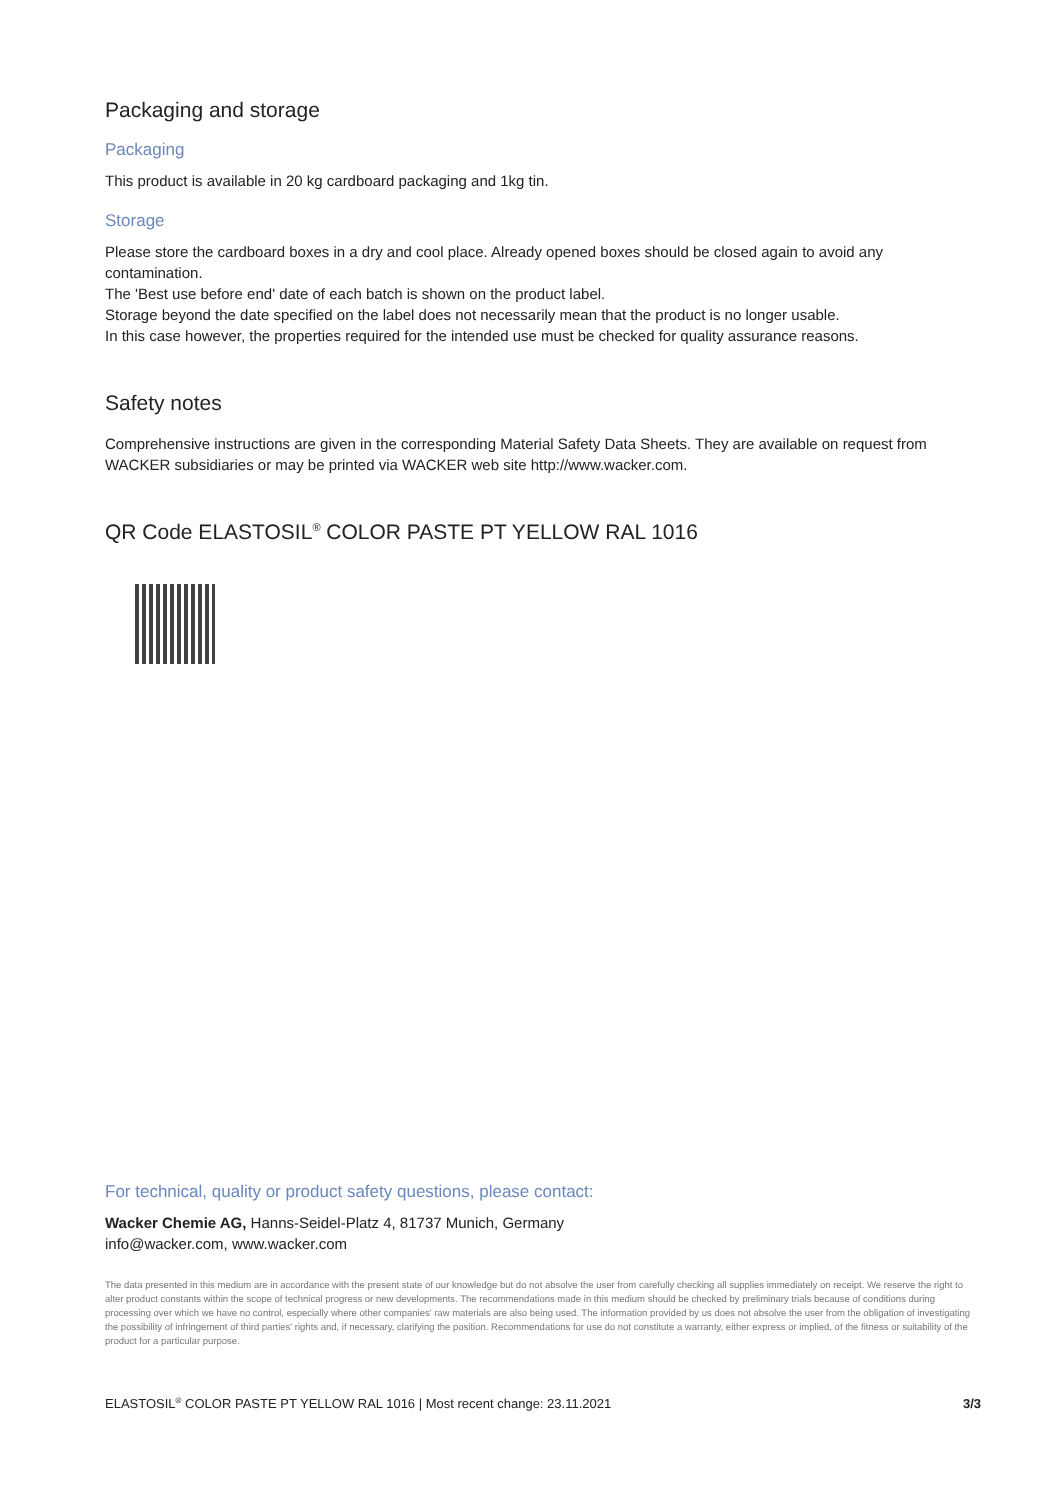Packaging and storage
Packaging
This product is available in 20 kg cardboard packaging and 1kg tin.
Storage
Please store the cardboard boxes in a dry and cool place. Already opened boxes should be closed again to avoid any contamination.
The 'Best use before end' date of each batch is shown on the product label.
Storage beyond the date specified on the label does not necessarily mean that the product is no longer usable.
In this case however, the properties required for the intended use must be checked for quality assurance reasons.
Safety notes
Comprehensive instructions are given in the corresponding Material Safety Data Sheets. They are available on request from WACKER subsidiaries or may be printed via WACKER web site http://www.wacker.com.
QR Code ELASTOSIL<sup>®</sup> COLOR PASTE PT YELLOW RAL 1016
For technical, quality or product safety questions, please contact:
Wacker Chemie AG, Hanns-Seidel-Platz 4, 81737 Munich, Germany
info@wacker.com, www.wacker.com
The data presented in this medium are in accordance with the present state of our knowledge but do not absolve the user from carefully checking all supplies immediately on receipt. We reserve the right to alter product constants within the scope of technical progress or new developments. The recommendations made in this medium should be checked by preliminary trials because of conditions during processing over which we have no control, especially where other companies' raw materials are also being used. The information provided by us does not absolve the user from the obligation of investigating the possibility of infringement of third parties' rights and, if necessary, clarifying the position. Recommendations for use do not constitute a warranty, either express or implied, of the fitness or suitability of the product for a particular purpose.
ELASTOSIL<sup>®</sup> COLOR PASTE PT YELLOW RAL 1016 | Most recent change: 23.11.2021 3/3